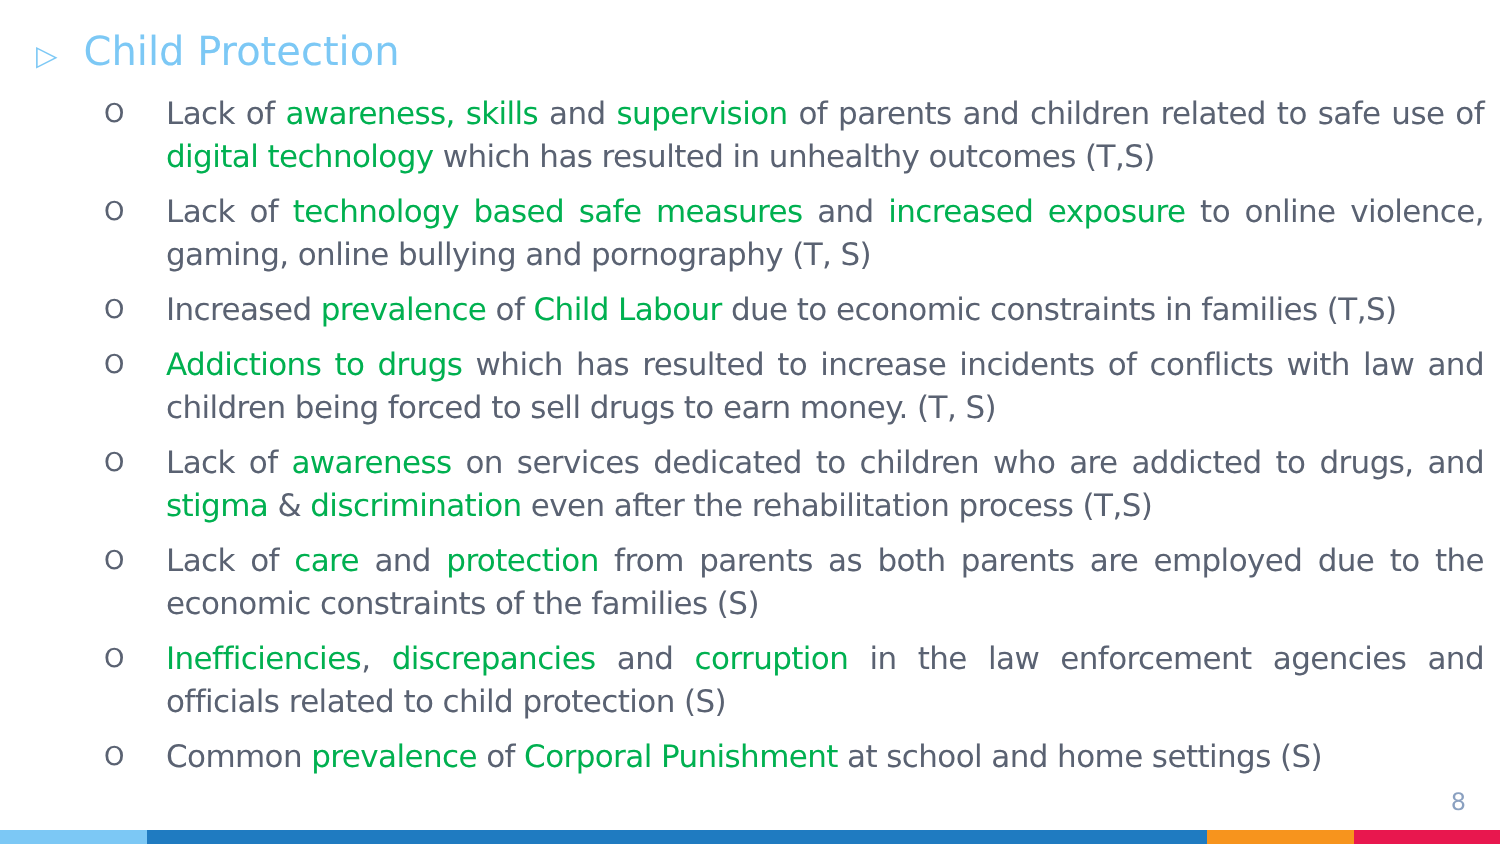▷ Child Protection
O Lack of awareness, skills and supervision of parents and children related to safe use of digital technology which has resulted in unhealthy outcomes (T,S)
O Lack of technology based safe measures and increased exposure to online violence, gaming, online bullying and pornography (T, S)
O Increased prevalence of Child Labour due to economic constraints in families (T,S)
O Addictions to drugs which has resulted to increase incidents of conflicts with law and children being forced to sell drugs to earn money. (T, S)
O Lack of awareness on services dedicated to children who are addicted to drugs, and stigma & discrimination even after the rehabilitation process (T,S)
O Lack of care and protection from parents as both parents are employed due to the economic constraints of the families (S)
O Inefficiencies, discrepancies and corruption in the law enforcement agencies and officials related to child protection (S)
O Common prevalence of Corporal Punishment at school and home settings (S)
8